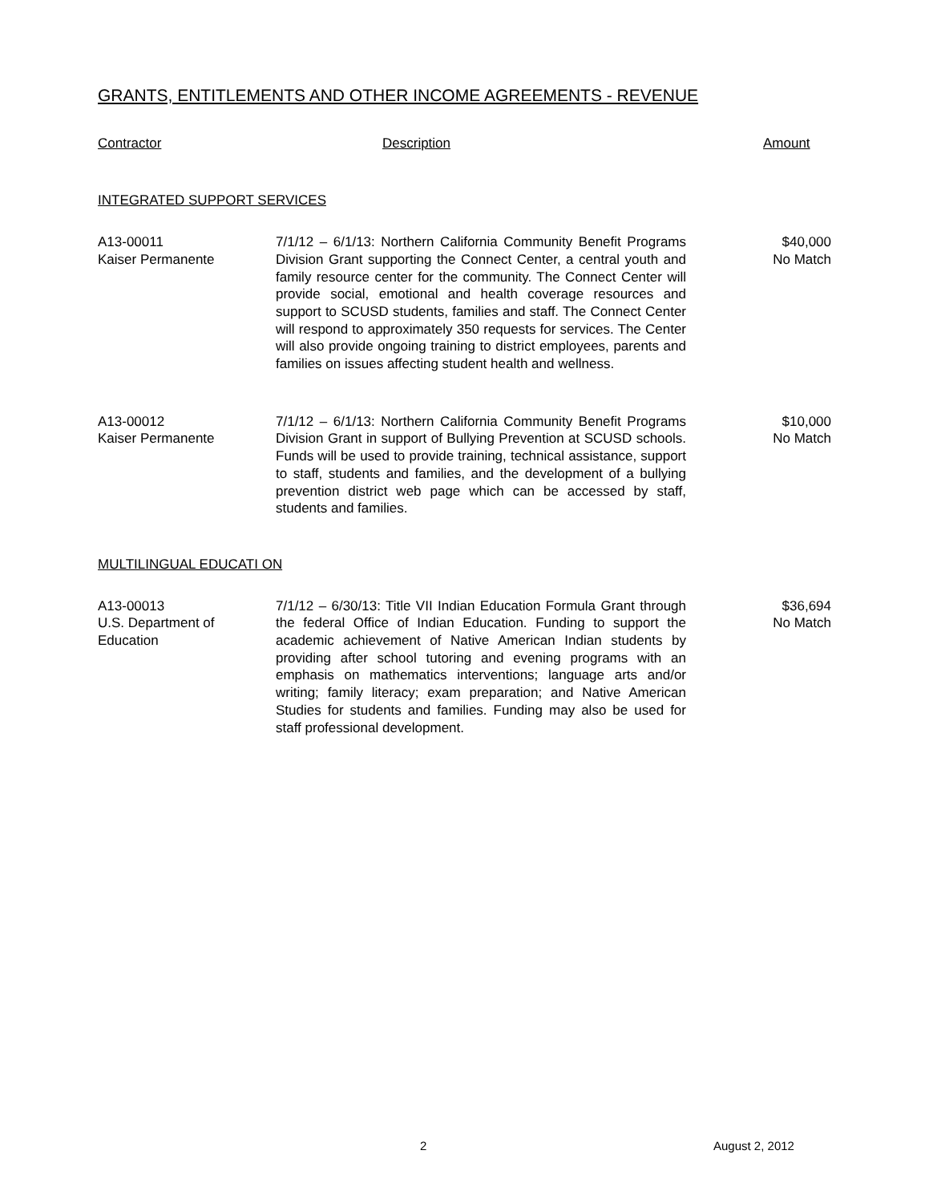GRANTS, ENTITLEMENTS AND OTHER INCOME AGREEMENTS - REVENUE
Contractor Description Amount
INTEGRATED SUPPORT SERVICES
| A13-00011 Kaiser Permanente | 7/1/12 – 6/1/13: Northern California Community Benefit Programs Division Grant supporting the Connect Center, a central youth and family resource center for the community. The Connect Center will provide social, emotional and health coverage resources and support to SCUSD students, families and staff. The Connect Center will respond to approximately 350 requests for services. The Center will also provide ongoing training to district employees, parents and families on issues affecting student health and wellness. | $40,000 No Match |
| A13-00012 Kaiser Permanente | 7/1/12 – 6/1/13: Northern California Community Benefit Programs Division Grant in support of Bullying Prevention at SCUSD schools. Funds will be used to provide training, technical assistance, support to staff, students and families, and the development of a bullying prevention district web page which can be accessed by staff, students and families. | $10,000 No Match |
MULTILINGUAL EDUCATI ON
| A13-00013 U.S. Department of Education | 7/1/12 – 6/30/13: Title VII Indian Education Formula Grant through the federal Office of Indian Education. Funding to support the academic achievement of Native American Indian students by providing after school tutoring and evening programs with an emphasis on mathematics interventions; language arts and/or writing; family literacy; exam preparation; and Native American Studies for students and families. Funding may also be used for staff professional development. | $36,694 No Match |
2 August 2, 2012